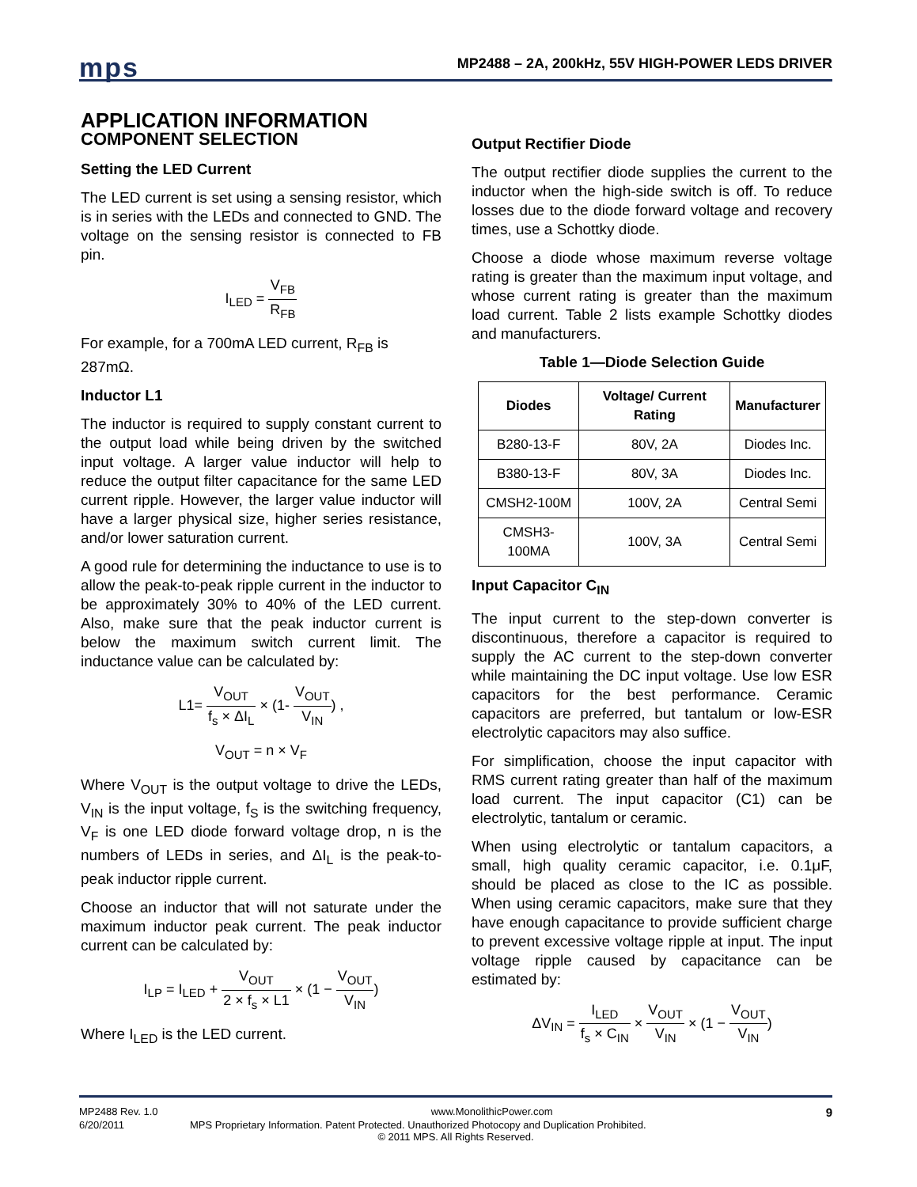mps
MP2488 – 2A, 200kHz, 55V HIGH-POWER LEDS DRIVER
APPLICATION INFORMATION
COMPONENT SELECTION
Setting the LED Current
The LED current is set using a sensing resistor, which is in series with the LEDs and connected to GND. The voltage on the sensing resistor is connected to FB pin.
I<sub>LED</sub> = V<sub>FB</sub> R<sub>FB</sub>
For example, for a 700mA LED current, R<sub>FB</sub> is 287mΩ.
Inductor L1
The inductor is required to supply constant current to the output load while being driven by the switched input voltage. A larger value inductor will help to reduce the output filter capacitance for the same LED current ripple. However, the larger value inductor will have a larger physical size, higher series resistance, and/or lower saturation current.
A good rule for determining the inductance to use is to allow the peak-to-peak ripple current in the inductor to be approximately 30% to 40% of the LED current. Also, make sure that the peak inductor current is below the maximum switch current limit. The inductance value can be calculated by:
L1= V<sub>OUT</sub> f<sub>s</sub> × ΔI<sub>L</sub> × (1- V<sub>OUT</sub> V<sub>IN</sub>) ,
V<sub>OUT</sub> = n × V<sub>F</sub>
Where V<sub>OUT</sub> is the output voltage to drive the LEDs, V<sub>IN</sub> is the input voltage, f<sub>S</sub> is the switching frequency, V<sub>F</sub> is one LED diode forward voltage drop, n is the numbers of LEDs in series, and ΔI<sub>L</sub> is the peak-to-peak inductor ripple current.
Choose an inductor that will not saturate under the maximum inductor peak current. The peak inductor current can be calculated by:
I<sub>LP</sub> = I<sub>LED</sub> + V<sub>OUT</sub> 2 × f<sub>s</sub> × L1 × (1 − V<sub>OUT</sub> V<sub>IN</sub>)
Where I<sub>LED</sub> is the LED current.
Output Rectifier Diode
The output rectifier diode supplies the current to the inductor when the high-side switch is off. To reduce losses due to the diode forward voltage and recovery times, use a Schottky diode.
Choose a diode whose maximum reverse voltage rating is greater than the maximum input voltage, and whose current rating is greater than the maximum load current. Table 2 lists example Schottky diodes and manufacturers.
Table 1—Diode Selection Guide
| Diodes | Voltage/ Current Rating | Manufacturer |
| --- | --- | --- |
| B280-13-F | 80V, 2A | Diodes Inc. |
| B380-13-F | 80V, 3A | Diodes Inc. |
| CMSH2-100M | 100V, 2A | Central Semi |
| CMSH3-100MA | 100V, 3A | Central Semi |
Input Capacitor C<sub>IN</sub>
The input current to the step-down converter is discontinuous, therefore a capacitor is required to supply the AC current to the step-down converter while maintaining the DC input voltage. Use low ESR capacitors for the best performance. Ceramic capacitors are preferred, but tantalum or low-ESR electrolytic capacitors may also suffice.
For simplification, choose the input capacitor with RMS current rating greater than half of the maximum load current. The input capacitor (C1) can be electrolytic, tantalum or ceramic.
When using electrolytic or tantalum capacitors, a small, high quality ceramic capacitor, i.e. 0.1μF, should be placed as close to the IC as possible. When using ceramic capacitors, make sure that they have enough capacitance to provide sufficient charge to prevent excessive voltage ripple at input. The input voltage ripple caused by capacitance can be estimated by:
ΔV<sub>IN</sub> = I<sub>LED</sub> f<sub>s</sub> × C<sub>IN</sub> × V<sub>OUT</sub> V<sub>IN</sub> × (1 − V<sub>OUT</sub> V<sub>IN</sub>)
MP2488 Rev. 1.0 www.MonolithicPower.com 9
6/20/2011 MPS Proprietary Information. Patent Protected. Unauthorized Photocopy and Duplication Prohibited.
© 2011 MPS. All Rights Reserved.